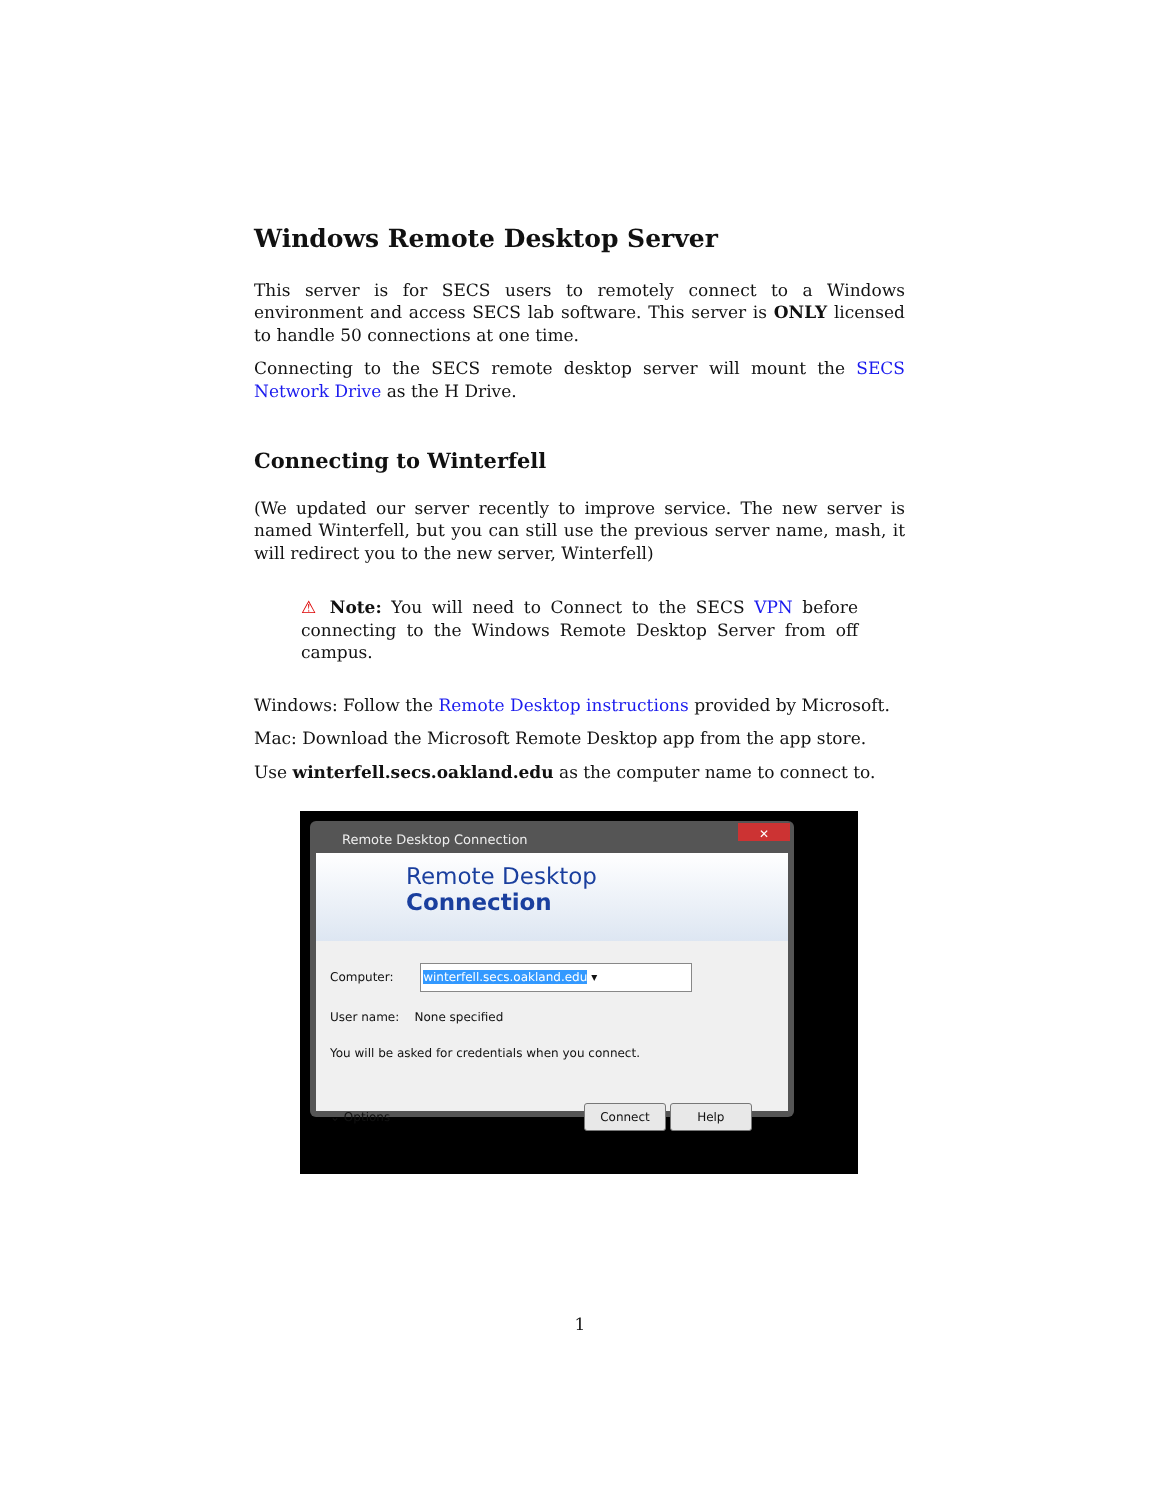Windows Remote Desktop Server
This server is for SECS users to remotely connect to a Windows environment and access SECS lab software. This server is ONLY licensed to handle 50 connections at one time.
Connecting to the SECS remote desktop server will mount the SECS Network Drive as the H Drive.
Connecting to Winterfell
(We updated our server recently to improve service. The new server is named Winterfell, but you can still use the previous server name, mash, it will redirect you to the new server, Winterfell)
⚠ Note: You will need to Connect to the SECS VPN before connecting to the Windows Remote Desktop Server from off campus.
Windows: Follow the Remote Desktop instructions provided by Microsoft.
Mac: Download the Microsoft Remote Desktop app from the app store.
Use winterfell.secs.oakland.edu as the computer name to connect to.
Remote Desktop Connection
✕
Remote Desktop
Connection
Computer: winterfell.secs.oakland.edu ▾
User name: None specified
You will be asked for credentials when you connect.
⌄ Options Connect Help
1